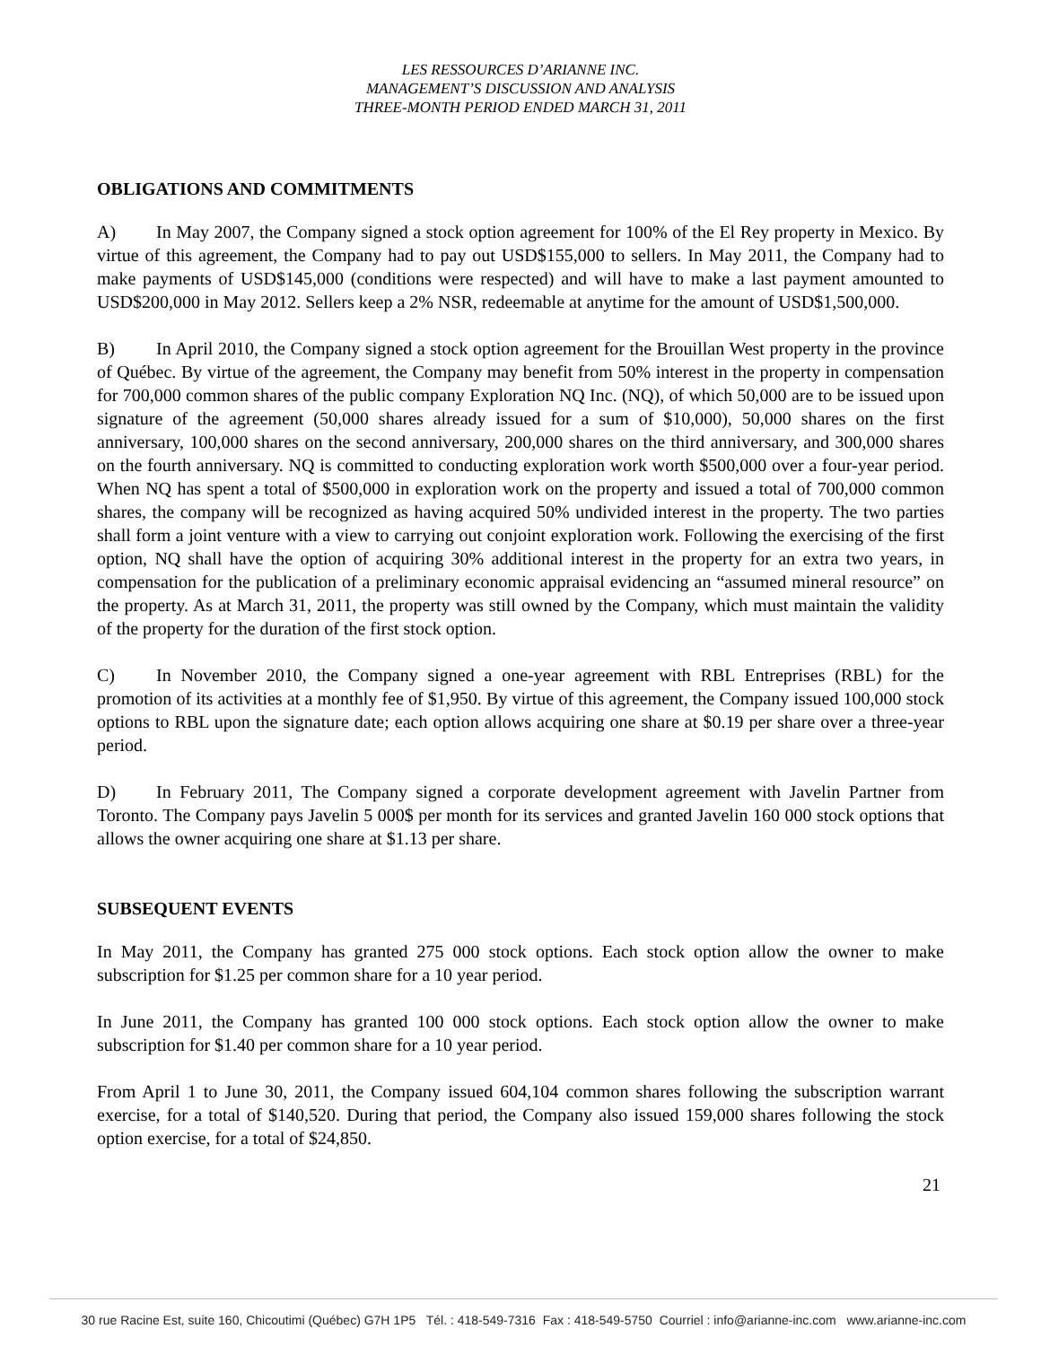LES RESSOURCES D’ARIANNE INC.
MANAGEMENT’S DISCUSSION AND ANALYSIS
THREE-MONTH PERIOD ENDED MARCH 31, 2011
OBLIGATIONS AND COMMITMENTS
A) In May 2007, the Company signed a stock option agreement for 100% of the El Rey property in Mexico. By virtue of this agreement, the Company had to pay out USD$155,000 to sellers. In May 2011, the Company had to make payments of USD$145,000 (conditions were respected) and will have to make a last payment amounted to USD$200,000 in May 2012. Sellers keep a 2% NSR, redeemable at anytime for the amount of USD$1,500,000.
B) In April 2010, the Company signed a stock option agreement for the Brouillan West property in the province of Québec. By virtue of the agreement, the Company may benefit from 50% interest in the property in compensation for 700,000 common shares of the public company Exploration NQ Inc. (NQ), of which 50,000 are to be issued upon signature of the agreement (50,000 shares already issued for a sum of $10,000), 50,000 shares on the first anniversary, 100,000 shares on the second anniversary, 200,000 shares on the third anniversary, and 300,000 shares on the fourth anniversary. NQ is committed to conducting exploration work worth $500,000 over a four-year period. When NQ has spent a total of $500,000 in exploration work on the property and issued a total of 700,000 common shares, the company will be recognized as having acquired 50% undivided interest in the property. The two parties shall form a joint venture with a view to carrying out conjoint exploration work. Following the exercising of the first option, NQ shall have the option of acquiring 30% additional interest in the property for an extra two years, in compensation for the publication of a preliminary economic appraisal evidencing an “assumed mineral resource” on the property. As at March 31, 2011, the property was still owned by the Company, which must maintain the validity of the property for the duration of the first stock option.
C) In November 2010, the Company signed a one-year agreement with RBL Entreprises (RBL) for the promotion of its activities at a monthly fee of $1,950. By virtue of this agreement, the Company issued 100,000 stock options to RBL upon the signature date; each option allows acquiring one share at $0.19 per share over a three-year period.
D) In February 2011, The Company signed a corporate development agreement with Javelin Partner from Toronto. The Company pays Javelin 5 000$ per month for its services and granted Javelin 160 000 stock options that allows the owner acquiring one share at $1.13 per share.
SUBSEQUENT EVENTS
In May 2011, the Company has granted 275 000 stock options. Each stock option allow the owner to make subscription for $1.25 per common share for a 10 year period.
In June 2011, the Company has granted 100 000 stock options. Each stock option allow the owner to make subscription for $1.40 per common share for a 10 year period.
From April 1 to June 30, 2011, the Company issued 604,104 common shares following the subscription warrant exercise, for a total of $140,520. During that period, the Company also issued 159,000 shares following the stock option exercise, for a total of $24,850.
21
30 rue Racine Est, suite 160, Chicoutimi (Québec) G7H 1P5 Tél. : 418-549-7316 Fax : 418-549-5750 Courriel : info@arianne-inc.com www.arianne-inc.com